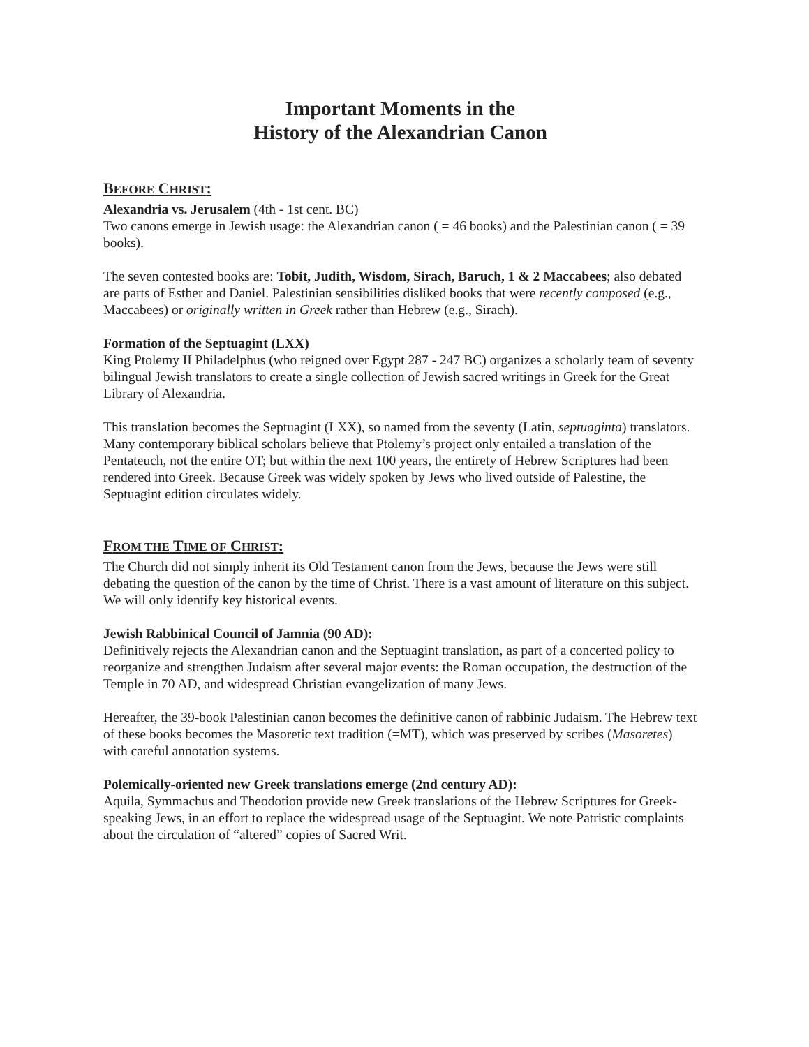Important Moments in the
History of the Alexandrian Canon
BEFORE CHRIST:
Alexandria vs. Jerusalem (4th - 1st cent. BC)
Two canons emerge in Jewish usage: the Alexandrian canon ( = 46 books) and the Palestinian canon ( = 39 books).
The seven contested books are: Tobit, Judith, Wisdom, Sirach, Baruch, 1 & 2 Maccabees; also debated are parts of Esther and Daniel. Palestinian sensibilities disliked books that were recently composed (e.g., Maccabees) or originally written in Greek rather than Hebrew (e.g., Sirach).
Formation of the Septuagint (LXX)
King Ptolemy II Philadelphus (who reigned over Egypt 287 - 247 BC) organizes a scholarly team of seventy bilingual Jewish translators to create a single collection of Jewish sacred writings in Greek for the Great Library of Alexandria.
This translation becomes the Septuagint (LXX), so named from the seventy (Latin, septuaginta) translators. Many contemporary biblical scholars believe that Ptolemy’s project only entailed a translation of the Pentateuch, not the entire OT; but within the next 100 years, the entirety of Hebrew Scriptures had been rendered into Greek. Because Greek was widely spoken by Jews who lived outside of Palestine, the Septuagint edition circulates widely.
FROM THE TIME OF CHRIST:
The Church did not simply inherit its Old Testament canon from the Jews, because the Jews were still debating the question of the canon by the time of Christ. There is a vast amount of literature on this subject. We will only identify key historical events.
Jewish Rabbinical Council of Jamnia (90 AD):
Definitively rejects the Alexandrian canon and the Septuagint translation, as part of a concerted policy to reorganize and strengthen Judaism after several major events: the Roman occupation, the destruction of the Temple in 70 AD, and widespread Christian evangelization of many Jews.
Hereafter, the 39-book Palestinian canon becomes the definitive canon of rabbinic Judaism. The Hebrew text of these books becomes the Masoretic text tradition (=MT), which was preserved by scribes (Masoretes) with careful annotation systems.
Polemically-oriented new Greek translations emerge (2nd century AD):
Aquila, Symmachus and Theodotion provide new Greek translations of the Hebrew Scriptures for Greek-speaking Jews, in an effort to replace the widespread usage of the Septuagint. We note Patristic complaints about the circulation of “altered” copies of Sacred Writ.